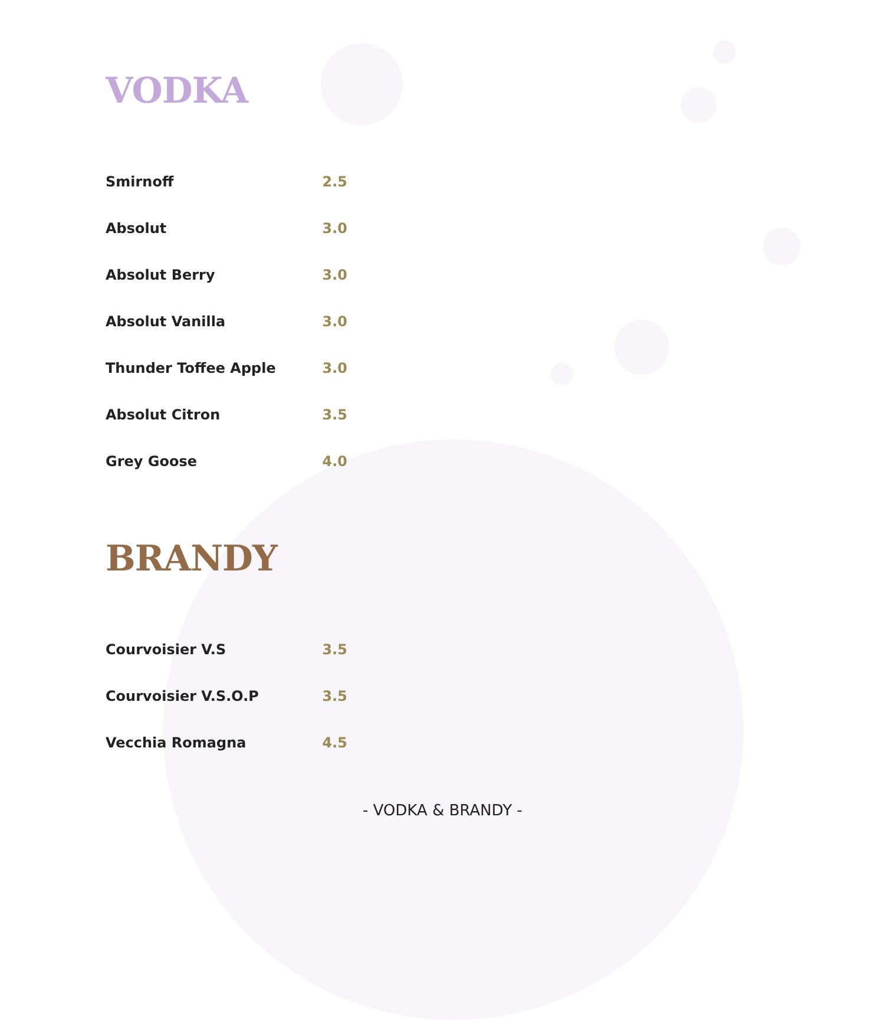VODKA
| Smirnoff | 2.5 |
| Absolut | 3.0 |
| Absolut Berry | 3.0 |
| Absolut Vanilla | 3.0 |
| Thunder Toffee Apple | 3.0 |
| Absolut Citron | 3.5 |
| Grey Goose | 4.0 |
BRANDY
| Courvoisier V.S | 3.5 |
| Courvoisier V.S.O.P | 3.5 |
| Vecchia Romagna | 4.5 |
- VODKA & BRANDY -